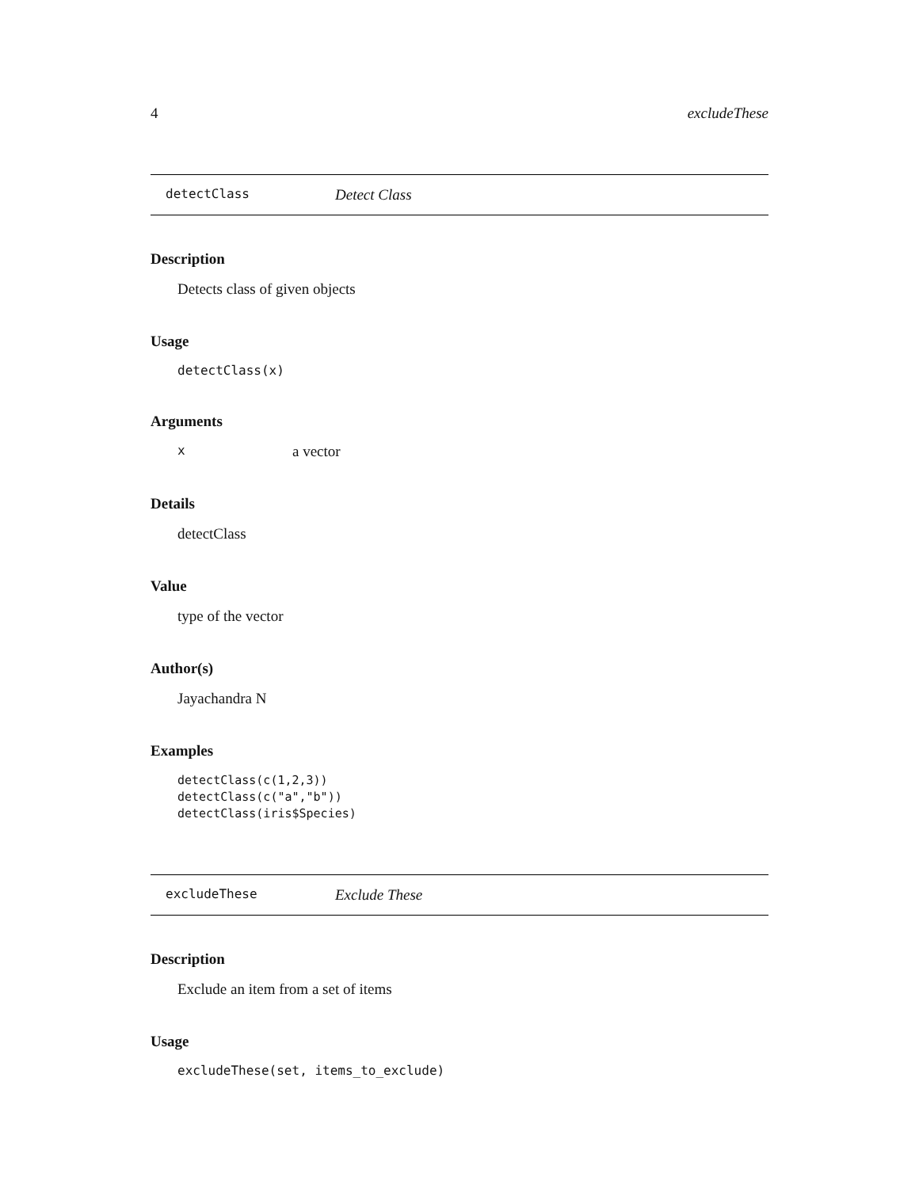4 excludeThese
detectClass Detect Class
Description
Detects class of given objects
Usage
detectClass(x)
Arguments
xa vector
Details
detectClass
Value
type of the vector
Author(s)
Jayachandra N
Examples
detectClass(c(1,2,3))
detectClass(c("a","b"))
detectClass(iris$Species)
excludeThese Exclude These
Description
Exclude an item from a set of items
Usage
excludeThese(set, items_to_exclude)